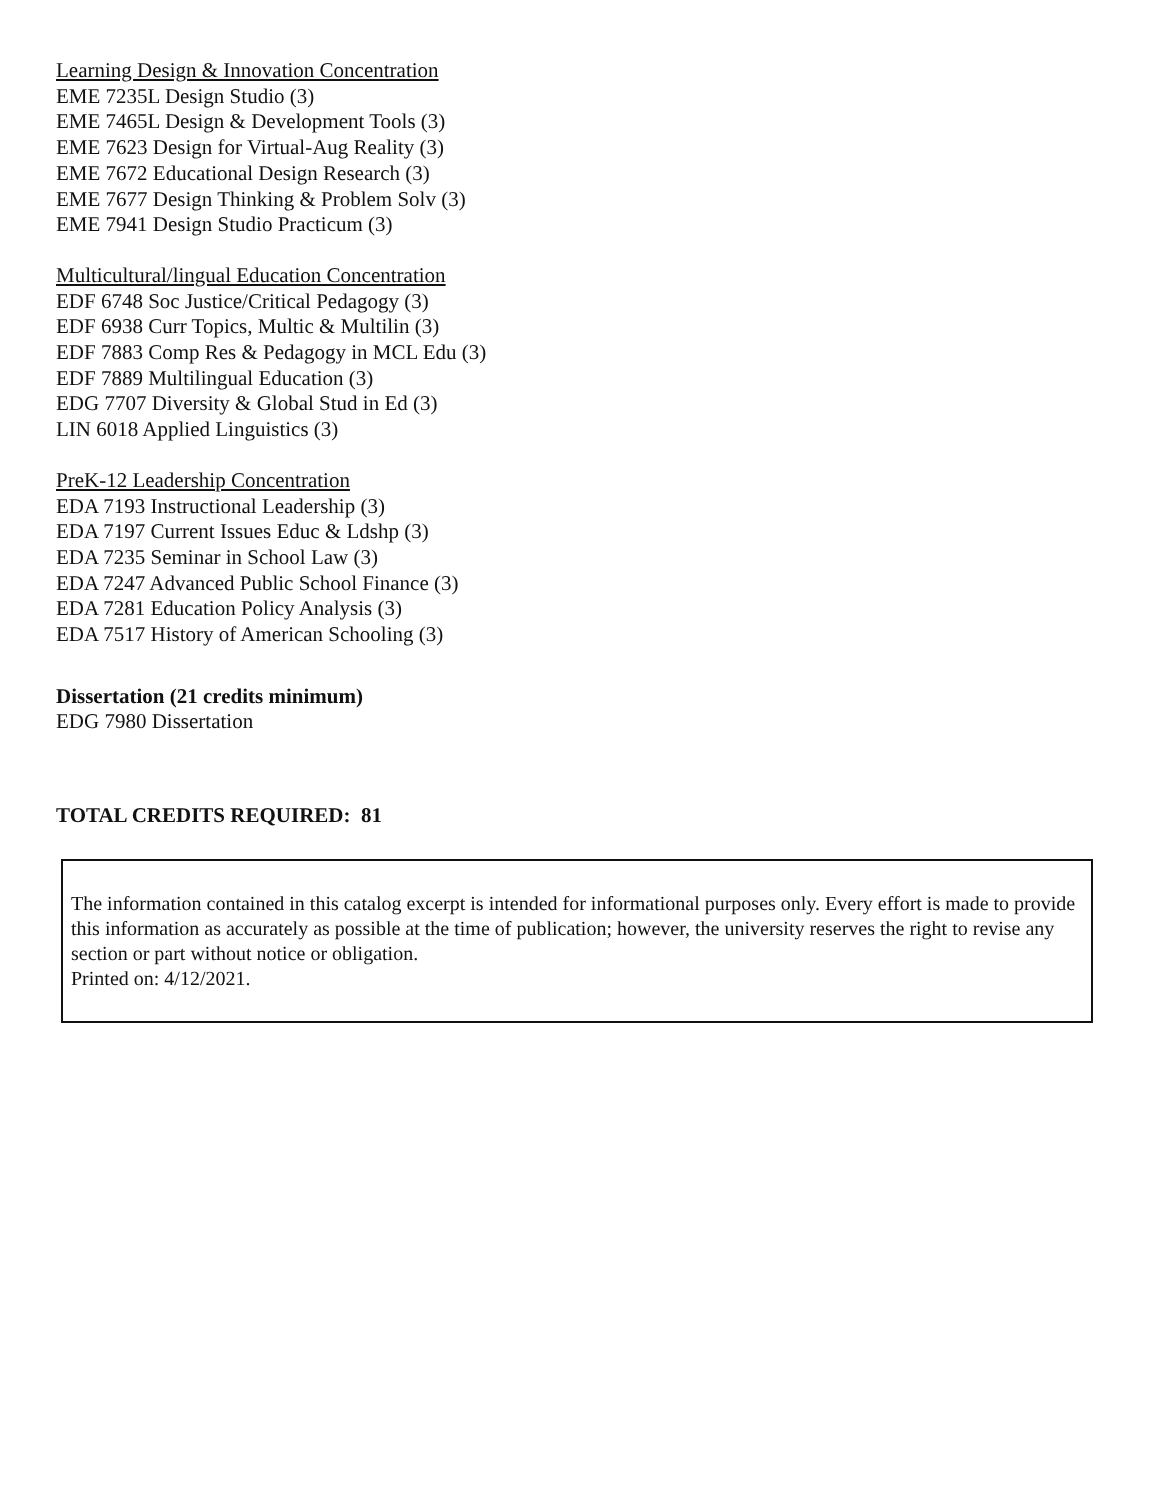Learning Design & Innovation Concentration
EME 7235L Design Studio (3)
EME 7465L Design & Development Tools (3)
EME 7623 Design for Virtual-Aug Reality (3)
EME 7672 Educational Design Research (3)
EME 7677 Design Thinking & Problem Solv (3)
EME 7941 Design Studio Practicum (3)
Multicultural/lingual Education Concentration
EDF 6748 Soc Justice/Critical Pedagogy (3)
EDF 6938 Curr Topics, Multic & Multilin (3)
EDF 7883 Comp Res & Pedagogy in MCL Edu (3)
EDF 7889 Multilingual Education (3)
EDG 7707 Diversity & Global Stud in Ed (3)
LIN 6018 Applied Linguistics (3)
PreK-12 Leadership Concentration
EDA 7193 Instructional Leadership (3)
EDA 7197 Current Issues Educ & Ldshp (3)
EDA 7235 Seminar in School Law (3)
EDA 7247 Advanced Public School Finance (3)
EDA 7281 Education Policy Analysis (3)
EDA 7517 History of American Schooling (3)
Dissertation (21 credits minimum)
EDG 7980 Dissertation
TOTAL CREDITS REQUIRED: 81
The information contained in this catalog excerpt is intended for informational purposes only. Every effort is made to provide this information as accurately as possible at the time of publication; however, the university reserves the right to revise any section or part without notice or obligation.
Printed on: 4/12/2021.